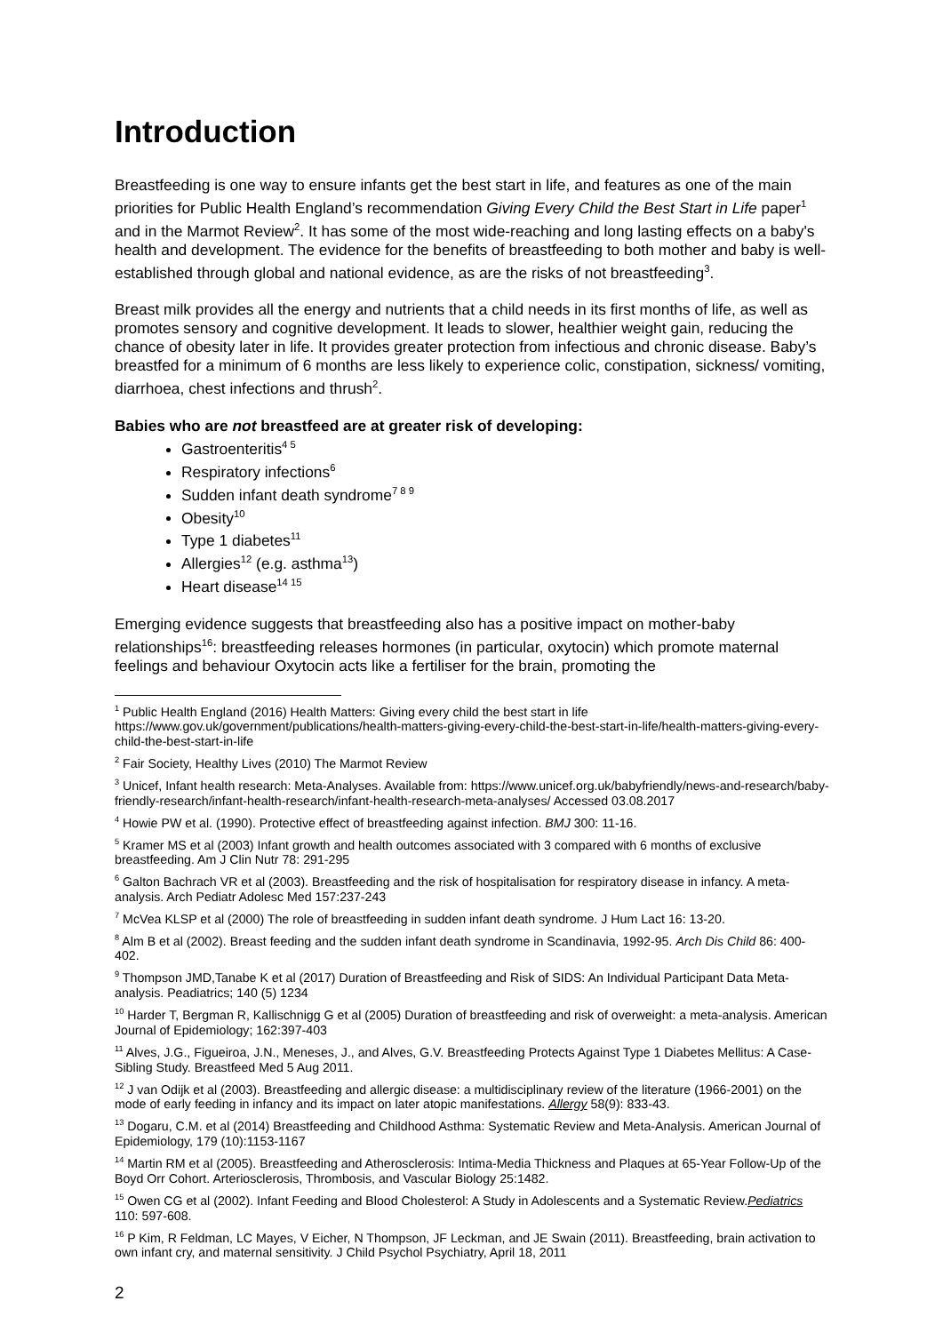Introduction
Breastfeeding is one way to ensure infants get the best start in life, and features as one of the main priorities for Public Health England’s recommendation Giving Every Child the Best Start in Life paper<sup>1</sup> and in the Marmot Review<sup>2</sup>. It has some of the most wide-reaching and long lasting effects on a baby's health and development. The evidence for the benefits of breastfeeding to both mother and baby is well-established through global and national evidence, as are the risks of not breastfeeding<sup>3</sup>.
Breast milk provides all the energy and nutrients that a child needs in its first months of life, as well as promotes sensory and cognitive development. It leads to slower, healthier weight gain, reducing the chance of obesity later in life. It provides greater protection from infectious and chronic disease. Baby’s breastfed for a minimum of 6 months are less likely to experience colic, constipation, sickness/ vomiting, diarrhoea, chest infections and thrush<sup>2</sup>.
Babies who are not breastfeed are at greater risk of developing:
Gastroenteritis<sup>4 5</sup>
Respiratory infections<sup>6</sup>
Sudden infant death syndrome<sup>7 8 9</sup>
Obesity<sup>10</sup>
Type 1 diabetes<sup>11</sup>
Allergies<sup>12</sup> (e.g. asthma<sup>13</sup>)
Heart disease<sup>14 15</sup>
Emerging evidence suggests that breastfeeding also has a positive impact on mother-baby relationships<sup>16</sup>: breastfeeding releases hormones (in particular, oxytocin) which promote maternal feelings and behaviour Oxytocin acts like a fertiliser for the brain, promoting the
<sup>1</sup> Public Health England (2016) Health Matters: Giving every child the best start in life https://www.gov.uk/government/publications/health-matters-giving-every-child-the-best-start-in-life/health-matters-giving-every-child-the-best-start-in-life
<sup>2</sup> Fair Society, Healthy Lives (2010) The Marmot Review
<sup>3</sup> Unicef, Infant health research: Meta-Analyses. Available from: https://www.unicef.org.uk/babyfriendly/news-and-research/baby-friendly-research/infant-health-research/infant-health-research-meta-analyses/ Accessed 03.08.2017
<sup>4</sup> Howie PW et al. (1990). Protective effect of breastfeeding against infection. BMJ 300: 11-16.
<sup>5</sup> Kramer MS et al (2003) Infant growth and health outcomes associated with 3 compared with 6 months of exclusive breastfeeding. Am J Clin Nutr 78: 291-295
<sup>6</sup> Galton Bachrach VR et al (2003). Breastfeeding and the risk of hospitalisation for respiratory disease in infancy. A meta-analysis. Arch Pediatr Adolesc Med 157:237-243
<sup>7</sup> McVea KLSP et al (2000) The role of breastfeeding in sudden infant death syndrome. J Hum Lact 16: 13-20.
<sup>8</sup> Alm B et al (2002). Breast feeding and the sudden infant death syndrome in Scandinavia, 1992-95. Arch Dis Child 86: 400-402.
<sup>9</sup> Thompson JMD,Tanabe K et al (2017) Duration of Breastfeeding and Risk of SIDS: An Individual Participant Data Meta-analysis. Peadiatrics; 140 (5) 1234
<sup>10</sup> Harder T, Bergman R, Kallischnigg G et al (2005) Duration of breastfeeding and risk of overweight: a meta-analysis. American Journal of Epidemiology; 162:397-403
<sup>11</sup> Alves, J.G., Figueiroa, J.N., Meneses, J., and Alves, G.V. Breastfeeding Protects Against Type 1 Diabetes Mellitus: A Case-Sibling Study. Breastfeed Med 5 Aug 2011.
<sup>12</sup> J van Odijk et al (2003). Breastfeeding and allergic disease: a multidisciplinary review of the literature (1966-2001) on the mode of early feeding in infancy and its impact on later atopic manifestations. Allergy 58(9): 833-43.
<sup>13</sup> Dogaru, C.M. et al (2014) Breastfeeding and Childhood Asthma: Systematic Review and Meta-Analysis. American Journal of Epidemiology, 179 (10):1153-1167
<sup>14</sup> Martin RM et al (2005). Breastfeeding and Atherosclerosis: Intima-Media Thickness and Plaques at 65-Year Follow-Up of the Boyd Orr Cohort. Arteriosclerosis, Thrombosis, and Vascular Biology 25:1482.
<sup>15</sup> Owen CG et al (2002). Infant Feeding and Blood Cholesterol: A Study in Adolescents and a Systematic Review.Pediatrics 110: 597-608.
<sup>16</sup> P Kim, R Feldman, LC Mayes, V Eicher, N Thompson, JF Leckman, and JE Swain (2011). Breastfeeding, brain activation to own infant cry, and maternal sensitivity. J Child Psychol Psychiatry, April 18, 2011
2